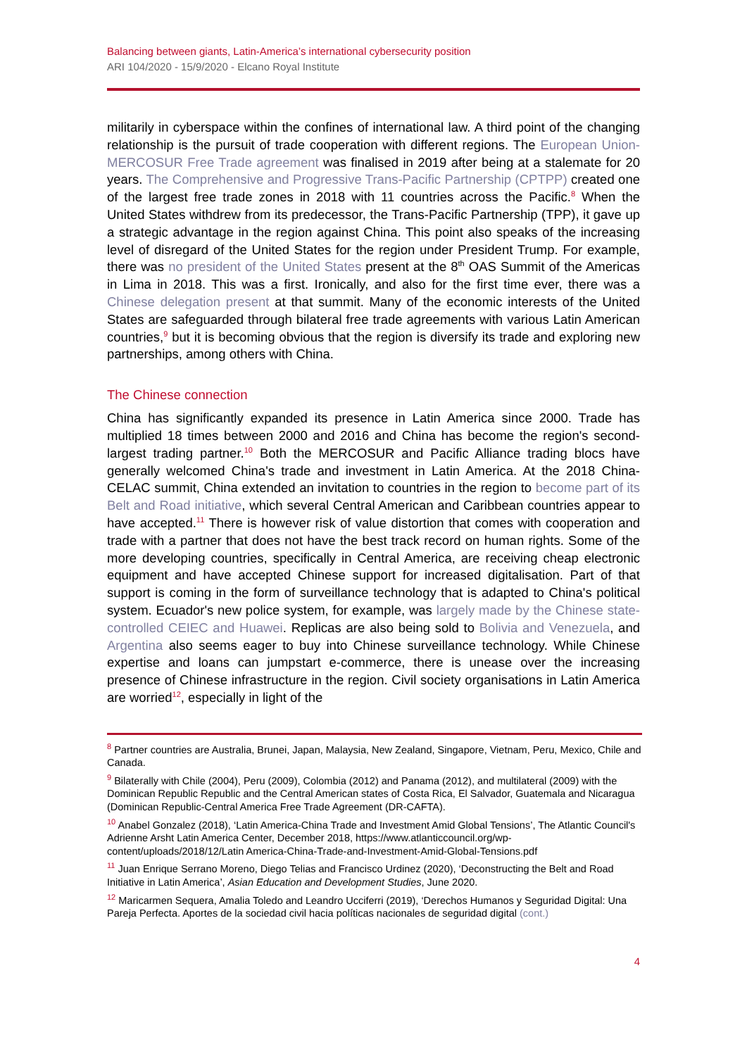Balancing between giants, Latin-America’s international cybersecurity position
ARI 104/2020 - 15/9/2020 - Elcano Royal Institute
militarily in cyberspace within the confines of international law. A third point of the changing relationship is the pursuit of trade cooperation with different regions. The European Union-MERCOSUR Free Trade agreement was finalised in 2019 after being at a stalemate for 20 years. The Comprehensive and Progressive Trans-Pacific Partnership (CPTPP) created one of the largest free trade zones in 2018 with 11 countries across the Pacific.<sup>8</sup> When the United States withdrew from its predecessor, the Trans-Pacific Partnership (TPP), it gave up a strategic advantage in the region against China. This point also speaks of the increasing level of disregard of the United States for the region under President Trump. For example, there was no president of the United States present at the 8<sup>th</sup> OAS Summit of the Americas in Lima in 2018. This was a first. Ironically, and also for the first time ever, there was a Chinese delegation present at that summit. Many of the economic interests of the United States are safeguarded through bilateral free trade agreements with various Latin American countries,<sup>9</sup> but it is becoming obvious that the region is diversify its trade and exploring new partnerships, among others with China.
The Chinese connection
China has significantly expanded its presence in Latin America since 2000. Trade has multiplied 18 times between 2000 and 2016 and China has become the region's second-largest trading partner.<sup>10</sup> Both the MERCOSUR and Pacific Alliance trading blocs have generally welcomed China's trade and investment in Latin America. At the 2018 China-CELAC summit, China extended an invitation to countries in the region to become part of its Belt and Road initiative, which several Central American and Caribbean countries appear to have accepted.<sup>11</sup> There is however risk of value distortion that comes with cooperation and trade with a partner that does not have the best track record on human rights. Some of the more developing countries, specifically in Central America, are receiving cheap electronic equipment and have accepted Chinese support for increased digitalisation. Part of that support is coming in the form of surveillance technology that is adapted to China's political system. Ecuador's new police system, for example, was largely made by the Chinese state-controlled CEIEC and Huawei. Replicas are also being sold to Bolivia and Venezuela, and Argentina also seems eager to buy into Chinese surveillance technology. While Chinese expertise and loans can jumpstart e-commerce, there is unease over the increasing presence of Chinese infrastructure in the region. Civil society organisations in Latin America are worried<sup>12</sup>, especially in light of the
<sup>8</sup> Partner countries are Australia, Brunei, Japan, Malaysia, New Zealand, Singapore, Vietnam, Peru, Mexico, Chile and Canada.
<sup>9</sup> Bilaterally with Chile (2004), Peru (2009), Colombia (2012) and Panama (2012), and multilateral (2009) with the Dominican Republic Republic and the Central American states of Costa Rica, El Salvador, Guatemala and Nicaragua (Dominican Republic-Central America Free Trade Agreement (DR-CAFTA).
<sup>10</sup> Anabel Gonzalez (2018), ‘Latin America-China Trade and Investment Amid Global Tensions’, The Atlantic Council's Adrienne Arsht Latin America Center, December 2018, https://www.atlanticcouncil.org/wp-content/uploads/2018/12/Latin America-China-Trade-and-Investment-Amid-Global-Tensions.pdf
<sup>11</sup> Juan Enrique Serrano Moreno, Diego Telias and Francisco Urdinez (2020), ‘Deconstructing the Belt and Road Initiative in Latin America’, Asian Education and Development Studies, June 2020.
<sup>12</sup> Maricarmen Sequera, Amalia Toledo and Leandro Ucciferri (2019), ‘Derechos Humanos y Seguridad Digital: Una Pareja Perfecta. Aportes de la sociedad civil hacia políticas nacionales de seguridad digital (cont.)
4